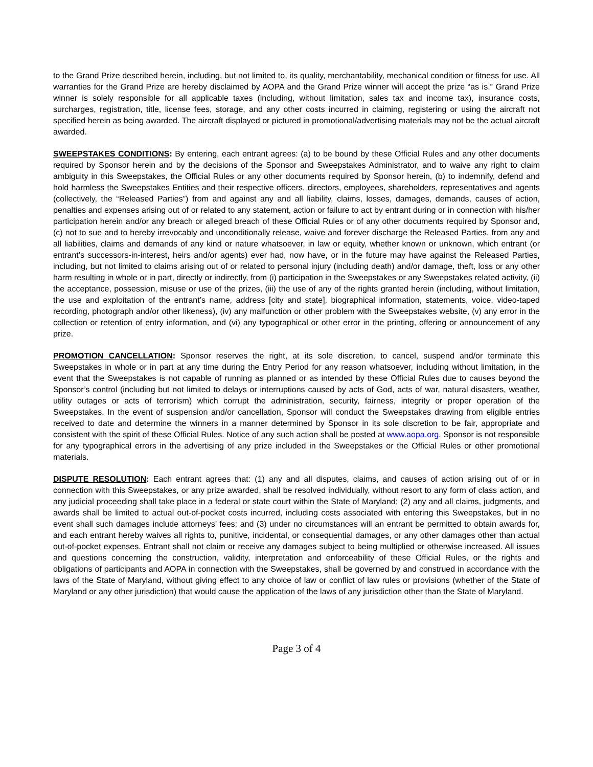to the Grand Prize described herein, including, but not limited to, its quality, merchantability, mechanical condition or fitness for use. All warranties for the Grand Prize are hereby disclaimed by AOPA and the Grand Prize winner will accept the prize “as is.” Grand Prize winner is solely responsible for all applicable taxes (including, without limitation, sales tax and income tax), insurance costs, surcharges, registration, title, license fees, storage, and any other costs incurred in claiming, registering or using the aircraft not specified herein as being awarded. The aircraft displayed or pictured in promotional/advertising materials may not be the actual aircraft awarded.
SWEEPSTAKES CONDITIONS: By entering, each entrant agrees: (a) to be bound by these Official Rules and any other documents required by Sponsor herein and by the decisions of the Sponsor and Sweepstakes Administrator, and to waive any right to claim ambiguity in this Sweepstakes, the Official Rules or any other documents required by Sponsor herein, (b) to indemnify, defend and hold harmless the Sweepstakes Entities and their respective officers, directors, employees, shareholders, representatives and agents (collectively, the “Released Parties”) from and against any and all liability, claims, losses, damages, demands, causes of action, penalties and expenses arising out of or related to any statement, action or failure to act by entrant during or in connection with his/her participation herein and/or any breach or alleged breach of these Official Rules or of any other documents required by Sponsor and, (c) not to sue and to hereby irrevocably and unconditionally release, waive and forever discharge the Released Parties, from any and all liabilities, claims and demands of any kind or nature whatsoever, in law or equity, whether known or unknown, which entrant (or entrant’s successors-in-interest, heirs and/or agents) ever had, now have, or in the future may have against the Released Parties, including, but not limited to claims arising out of or related to personal injury (including death) and/or damage, theft, loss or any other harm resulting in whole or in part, directly or indirectly, from (i) participation in the Sweepstakes or any Sweepstakes related activity, (ii) the acceptance, possession, misuse or use of the prizes, (iii) the use of any of the rights granted herein (including, without limitation, the use and exploitation of the entrant’s name, address [city and state], biographical information, statements, voice, video-taped recording, photograph and/or other likeness), (iv) any malfunction or other problem with the Sweepstakes website, (v) any error in the collection or retention of entry information, and (vi) any typographical or other error in the printing, offering or announcement of any prize.
PROMOTION CANCELLATION: Sponsor reserves the right, at its sole discretion, to cancel, suspend and/or terminate this Sweepstakes in whole or in part at any time during the Entry Period for any reason whatsoever, including without limitation, in the event that the Sweepstakes is not capable of running as planned or as intended by these Official Rules due to causes beyond the Sponsor’s control (including but not limited to delays or interruptions caused by acts of God, acts of war, natural disasters, weather, utility outages or acts of terrorism) which corrupt the administration, security, fairness, integrity or proper operation of the Sweepstakes. In the event of suspension and/or cancellation, Sponsor will conduct the Sweepstakes drawing from eligible entries received to date and determine the winners in a manner determined by Sponsor in its sole discretion to be fair, appropriate and consistent with the spirit of these Official Rules. Notice of any such action shall be posted at www.aopa.org. Sponsor is not responsible for any typographical errors in the advertising of any prize included in the Sweepstakes or the Official Rules or other promotional materials.
DISPUTE RESOLUTION: Each entrant agrees that: (1) any and all disputes, claims, and causes of action arising out of or in connection with this Sweepstakes, or any prize awarded, shall be resolved individually, without resort to any form of class action, and any judicial proceeding shall take place in a federal or state court within the State of Maryland; (2) any and all claims, judgments, and awards shall be limited to actual out-of-pocket costs incurred, including costs associated with entering this Sweepstakes, but in no event shall such damages include attorneys’ fees; and (3) under no circumstances will an entrant be permitted to obtain awards for, and each entrant hereby waives all rights to, punitive, incidental, or consequential damages, or any other damages other than actual out-of-pocket expenses. Entrant shall not claim or receive any damages subject to being multiplied or otherwise increased. All issues and questions concerning the construction, validity, interpretation and enforceability of these Official Rules, or the rights and obligations of participants and AOPA in connection with the Sweepstakes, shall be governed by and construed in accordance with the laws of the State of Maryland, without giving effect to any choice of law or conflict of law rules or provisions (whether of the State of Maryland or any other jurisdiction) that would cause the application of the laws of any jurisdiction other than the State of Maryland.
Page 3 of 4